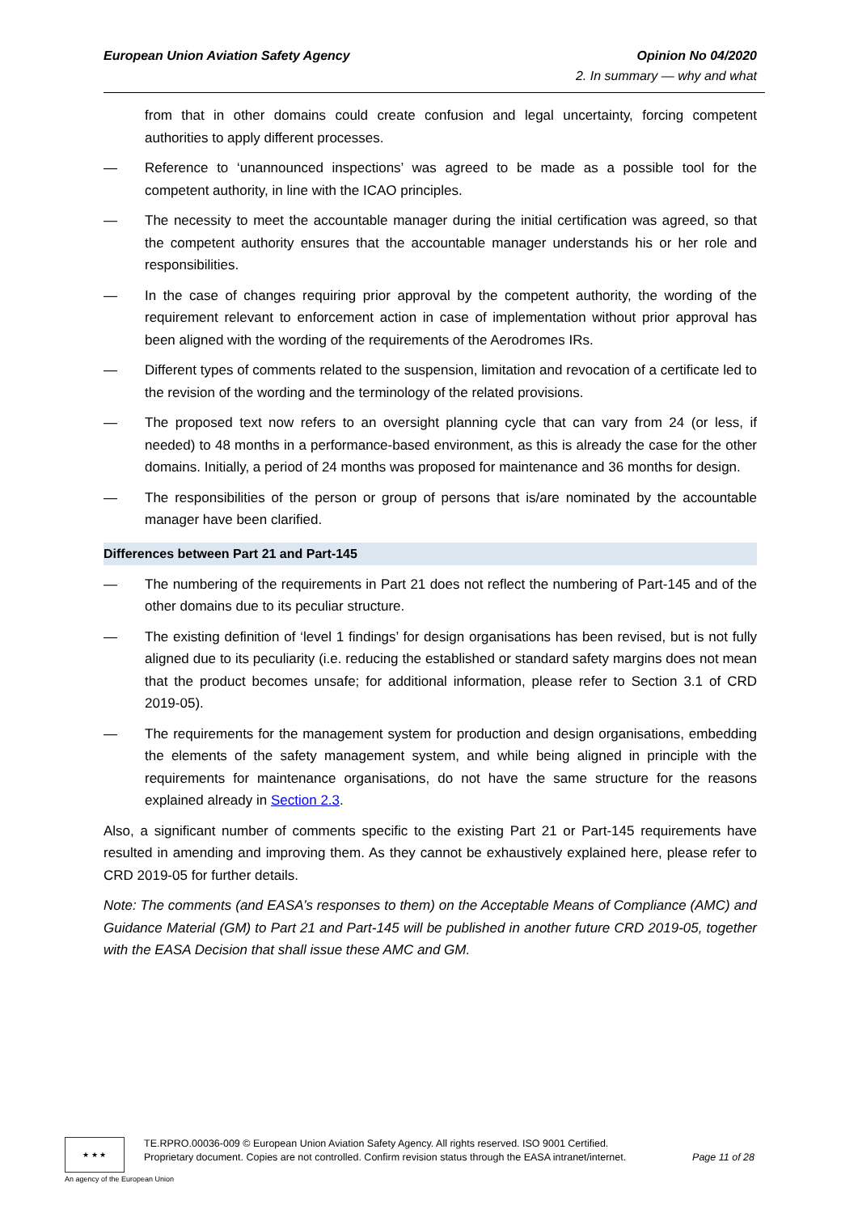European Union Aviation Safety Agency
Opinion No 04/2020
2. In summary — why and what
from that in other domains could create confusion and legal uncertainty, forcing competent authorities to apply different processes.
— Reference to ‘unannounced inspections’ was agreed to be made as a possible tool for the competent authority, in line with the ICAO principles.
— The necessity to meet the accountable manager during the initial certification was agreed, so that the competent authority ensures that the accountable manager understands his or her role and responsibilities.
— In the case of changes requiring prior approval by the competent authority, the wording of the requirement relevant to enforcement action in case of implementation without prior approval has been aligned with the wording of the requirements of the Aerodromes IRs.
— Different types of comments related to the suspension, limitation and revocation of a certificate led to the revision of the wording and the terminology of the related provisions.
— The proposed text now refers to an oversight planning cycle that can vary from 24 (or less, if needed) to 48 months in a performance-based environment, as this is already the case for the other domains. Initially, a period of 24 months was proposed for maintenance and 36 months for design.
— The responsibilities of the person or group of persons that is/are nominated by the accountable manager have been clarified.
Differences between Part 21 and Part-145
— The numbering of the requirements in Part 21 does not reflect the numbering of Part-145 and of the other domains due to its peculiar structure.
— The existing definition of ‘level 1 findings’ for design organisations has been revised, but is not fully aligned due to its peculiarity (i.e. reducing the established or standard safety margins does not mean that the product becomes unsafe; for additional information, please refer to Section 3.1 of CRD 2019-05).
— The requirements for the management system for production and design organisations, embedding the elements of the safety management system, and while being aligned in principle with the requirements for maintenance organisations, do not have the same structure for the reasons explained already in Section 2.3.
Also, a significant number of comments specific to the existing Part 21 or Part-145 requirements have resulted in amending and improving them. As they cannot be exhaustively explained here, please refer to CRD 2019-05 for further details.
Note: The comments (and EASA’s responses to them) on the Acceptable Means of Compliance (AMC) and Guidance Material (GM) to Part 21 and Part-145 will be published in another future CRD 2019-05, together with the EASA Decision that shall issue these AMC and GM.
★ ★ ★
TE.RPRO.00036-009 © European Union Aviation Safety Agency. All rights reserved. ISO 9001 Certified.
Proprietary document. Copies are not controlled. Confirm revision status through the EASA intranet/internet. Page 11 of 28
An agency of the European Union